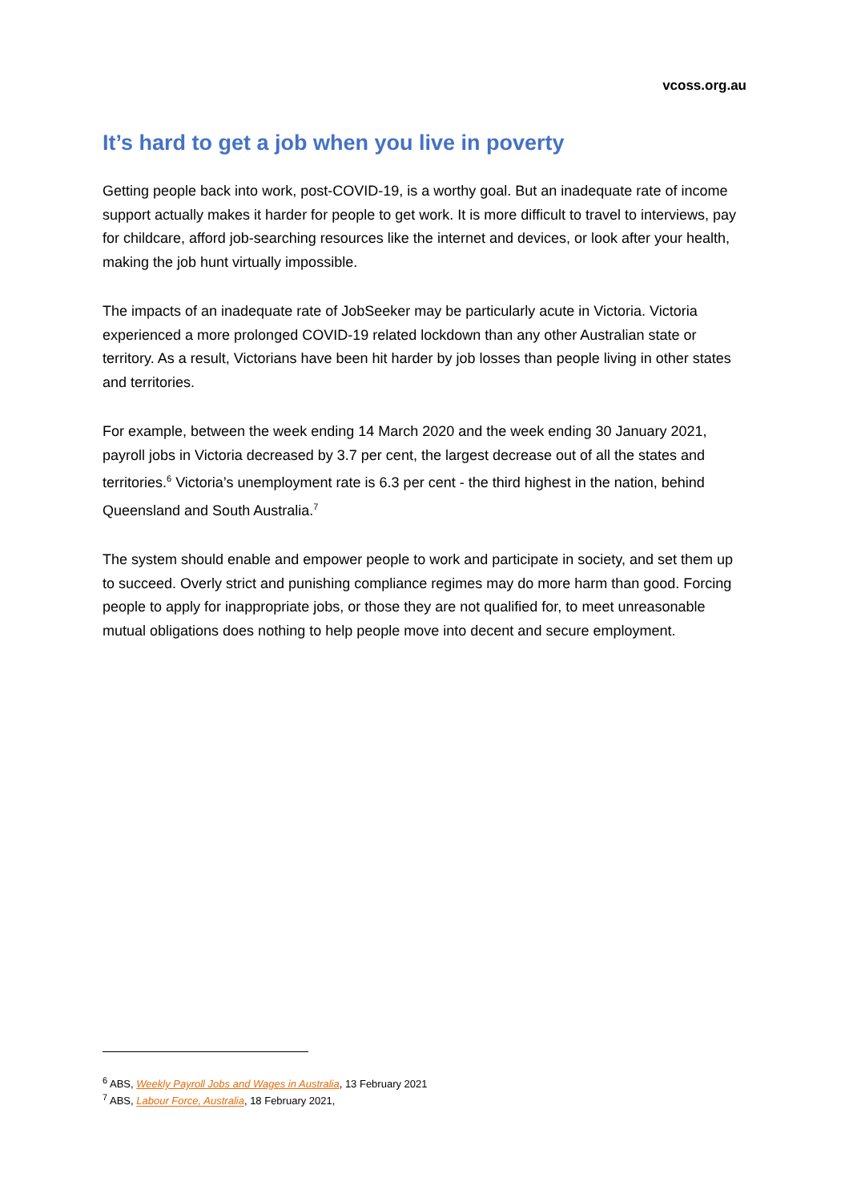vcoss.org.au
It’s hard to get a job when you live in poverty
Getting people back into work, post-COVID-19, is a worthy goal. But an inadequate rate of income support actually makes it harder for people to get work. It is more difficult to travel to interviews, pay for childcare, afford job-searching resources like the internet and devices, or look after your health, making the job hunt virtually impossible.
The impacts of an inadequate rate of JobSeeker may be particularly acute in Victoria. Victoria experienced a more prolonged COVID-19 related lockdown than any other Australian state or territory. As a result, Victorians have been hit harder by job losses than people living in other states and territories.
For example, between the week ending 14 March 2020 and the week ending 30 January 2021, payroll jobs in Victoria decreased by 3.7 per cent, the largest decrease out of all the states and territories.<sup>6</sup> Victoria’s unemployment rate is 6.3 per cent - the third highest in the nation, behind Queensland and South Australia.<sup>7</sup>
The system should enable and empower people to work and participate in society, and set them up to succeed. Overly strict and punishing compliance regimes may do more harm than good. Forcing people to apply for inappropriate jobs, or those they are not qualified for, to meet unreasonable mutual obligations does nothing to help people move into decent and secure employment.
<sup>6</sup> ABS, Weekly Payroll Jobs and Wages in Australia, 13 February 2021
<sup>7</sup> ABS, Labour Force, Australia, 18 February 2021,